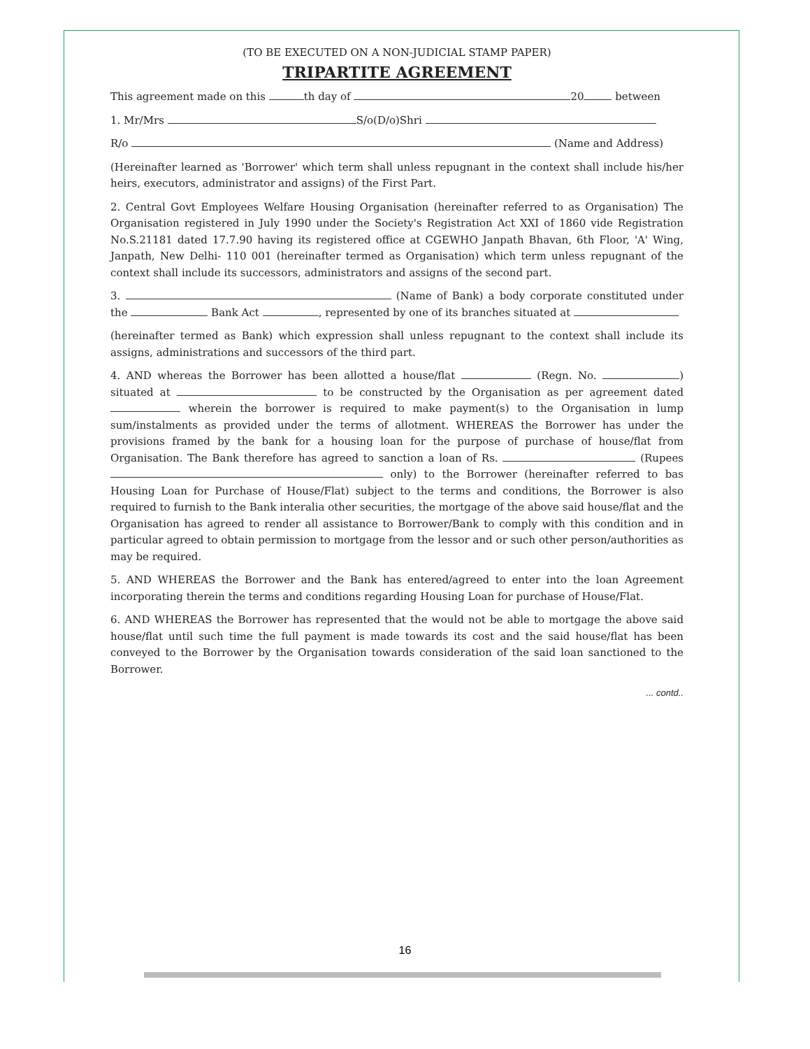(TO BE EXECUTED ON A NON-JUDICIAL STAMP PAPER)
TRIPARTITE AGREEMENT
This agreement made on this th day of 20 between
1. Mr/Mrs S/o(D/o)Shri
R/o (Name and Address)
(Hereinafter learned as 'Borrower' which term shall unless repugnant in the context shall include his/her heirs, executors, administrator and assigns) of the First Part.
2. Central Govt Employees Welfare Housing Organisation (hereinafter referred to as Organisation) The Organisation registered in July 1990 under the Society's Registration Act XXI of 1860 vide Registration No.S.21181 dated 17.7.90 having its registered office at CGEWHO Janpath Bhavan, 6th Floor, 'A' Wing, Janpath, New Delhi- 110 001 (hereinafter termed as Organisation) which term unless repugnant of the context shall include its successors, administrators and assigns of the second part.
3. (Name of Bank) a body corporate constituted under the Bank Act , represented by one of its branches situated at
(hereinafter termed as Bank) which expression shall unless repugnant to the context shall include its assigns, administrations and successors of the third part.
4. AND whereas the Borrower has been allotted a house/flat (Regn. No. ) situated at to be constructed by the Organisation as per agreement dated wherein the borrower is required to make payment(s) to the Organisation in lump sum/instalments as provided under the terms of allotment. WHEREAS the Borrower has under the provisions framed by the bank for a housing loan for the purpose of purchase of house/flat from Organisation. The Bank therefore has agreed to sanction a loan of Rs. (Rupees only) to the Borrower (hereinafter referred to bas Housing Loan for Purchase of House/Flat) subject to the terms and conditions, the Borrower is also required to furnish to the Bank interalia other securities, the mortgage of the above said house/flat and the Organisation has agreed to render all assistance to Borrower/Bank to comply with this condition and in particular agreed to obtain permission to mortgage from the lessor and or such other person/authorities as may be required.
5. AND WHEREAS the Borrower and the Bank has entered/agreed to enter into the loan Agreement incorporating therein the terms and conditions regarding Housing Loan for purchase of House/Flat.
6. AND WHEREAS the Borrower has represented that the would not be able to mortgage the above said house/flat until such time the full payment is made towards its cost and the said house/flat has been conveyed to the Borrower by the Organisation towards consideration of the said loan sanctioned to the Borrower.
... contd..
16